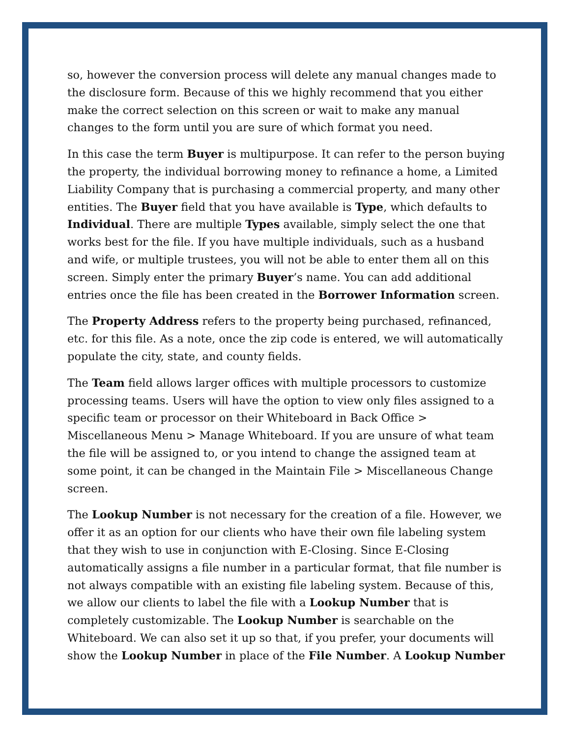so, however the conversion process will delete any manual changes made to the disclosure form. Because of this we highly recommend that you either make the correct selection on this screen or wait to make any manual changes to the form until you are sure of which format you need.
In this case the term Buyer is multipurpose. It can refer to the person buying the property, the individual borrowing money to refinance a home, a Limited Liability Company that is purchasing a commercial property, and many other entities. The Buyer field that you have available is Type, which defaults to Individual. There are multiple Types available, simply select the one that works best for the file. If you have multiple individuals, such as a husband and wife, or multiple trustees, you will not be able to enter them all on this screen. Simply enter the primary Buyer’s name. You can add additional entries once the file has been created in the Borrower Information screen.
The Property Address refers to the property being purchased, refinanced, etc. for this file. As a note, once the zip code is entered, we will automatically populate the city, state, and county fields.
The Team field allows larger offices with multiple processors to customize processing teams. Users will have the option to view only files assigned to a specific team or processor on their Whiteboard in Back Office > Miscellaneous Menu > Manage Whiteboard. If you are unsure of what team the file will be assigned to, or you intend to change the assigned team at some point, it can be changed in the Maintain File > Miscellaneous Change screen.
The Lookup Number is not necessary for the creation of a file. However, we offer it as an option for our clients who have their own file labeling system that they wish to use in conjunction with E-Closing. Since E-Closing automatically assigns a file number in a particular format, that file number is not always compatible with an existing file labeling system. Because of this, we allow our clients to label the file with a Lookup Number that is completely customizable. The Lookup Number is searchable on the Whiteboard. We can also set it up so that, if you prefer, your documents will show the Lookup Number in place of the File Number. A Lookup Number